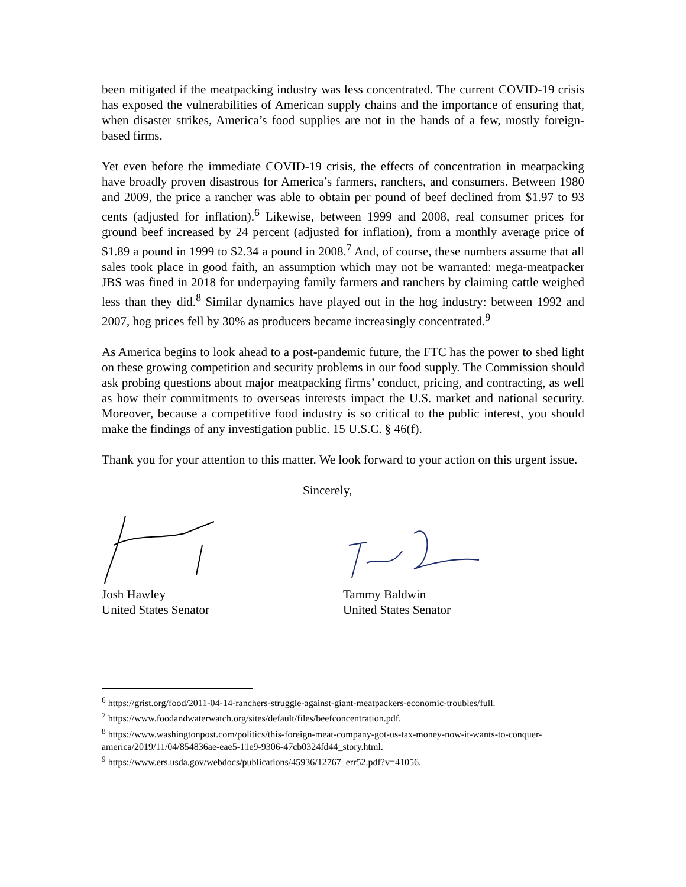been mitigated if the meatpacking industry was less concentrated. The current COVID-19 crisis has exposed the vulnerabilities of American supply chains and the importance of ensuring that, when disaster strikes, America’s food supplies are not in the hands of a few, mostly foreign-based firms.
Yet even before the immediate COVID-19 crisis, the effects of concentration in meatpacking have broadly proven disastrous for America’s farmers, ranchers, and consumers. Between 1980 and 2009, the price a rancher was able to obtain per pound of beef declined from $1.97 to 93 cents (adjusted for inflation).<sup>6</sup> Likewise, between 1999 and 2008, real consumer prices for ground beef increased by 24 percent (adjusted for inflation), from a monthly average price of $1.89 a pound in 1999 to $2.34 a pound in 2008.<sup>7</sup> And, of course, these numbers assume that all sales took place in good faith, an assumption which may not be warranted: mega-meatpacker JBS was fined in 2018 for underpaying family farmers and ranchers by claiming cattle weighed less than they did.<sup>8</sup> Similar dynamics have played out in the hog industry: between 1992 and 2007, hog prices fell by 30% as producers became increasingly concentrated.<sup>9</sup>
As America begins to look ahead to a post-pandemic future, the FTC has the power to shed light on these growing competition and security problems in our food supply. The Commission should ask probing questions about major meatpacking firms’ conduct, pricing, and contracting, as well as how their commitments to overseas interests impact the U.S. market and national security. Moreover, because a competitive food industry is so critical to the public interest, you should make the findings of any investigation public. 15 U.S.C. § 46(f).
Thank you for your attention to this matter. We look forward to your action on this urgent issue.
Sincerely,
Josh Hawley
United States Senator
Tammy Baldwin
United States Senator
<sup>6</sup> https://grist.org/food/2011-04-14-ranchers-struggle-against-giant-meatpackers-economic-troubles/full.
<sup>7</sup> https://www.foodandwaterwatch.org/sites/default/files/beefconcentration.pdf.
<sup>8</sup> https://www.washingtonpost.com/politics/this-foreign-meat-company-got-us-tax-money-now-it-wants-to-conquer-america/2019/11/04/854836ae-eae5-11e9-9306-47cb0324fd44_story.html.
<sup>9</sup> https://www.ers.usda.gov/webdocs/publications/45936/12767_err52.pdf?v=41056.